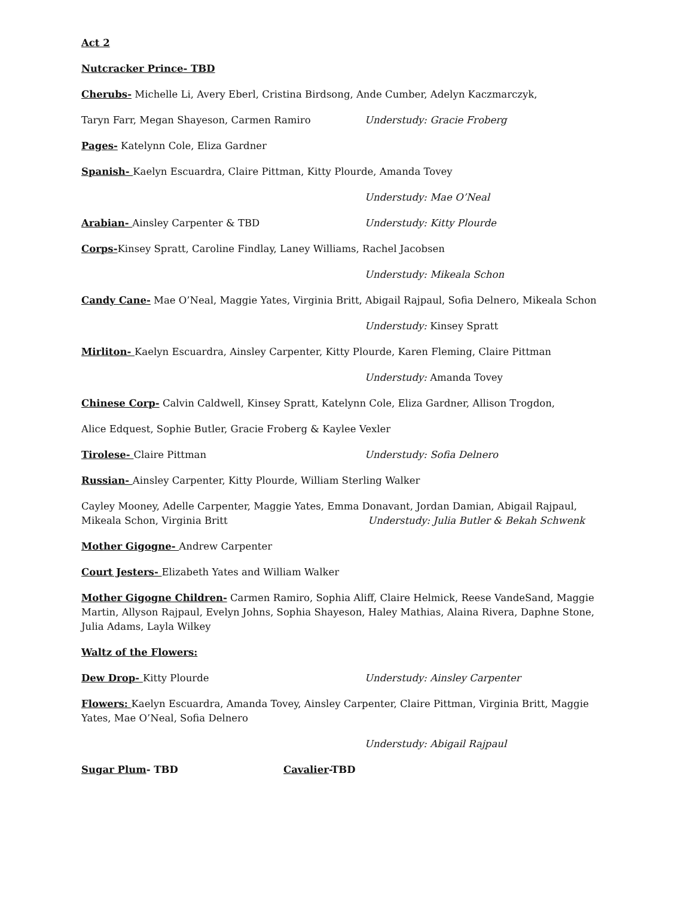Act 2
Nutcracker Prince- TBD
Cherubs- Michelle Li, Avery Eberl, Cristina Birdsong, Ande Cumber, Adelyn Kaczmarczyk,
Taryn Farr, Megan Shayeson, Carmen Ramiro Understudy: Gracie Froberg
Pages- Katelynn Cole, Eliza Gardner
Spanish- Kaelyn Escuardra, Claire Pittman, Kitty Plourde, Amanda Tovey
Understudy: Mae O’Neal
Arabian- Ainsley Carpenter & TBD Understudy: Kitty Plourde
Corps-Kinsey Spratt, Caroline Findlay, Laney Williams, Rachel Jacobsen
Understudy: Mikeala Schon
Candy Cane- Mae O’Neal, Maggie Yates, Virginia Britt, Abigail Rajpaul, Sofia Delnero, Mikeala Schon
Understudy: Kinsey Spratt
Mirliton- Kaelyn Escuardra, Ainsley Carpenter, Kitty Plourde, Karen Fleming, Claire Pittman
Understudy: Amanda Tovey
Chinese Corp- Calvin Caldwell, Kinsey Spratt, Katelynn Cole, Eliza Gardner, Allison Trogdon,
Alice Edquest, Sophie Butler, Gracie Froberg & Kaylee Vexler
Tirolese- Claire Pittman Understudy: Sofia Delnero
Russian- Ainsley Carpenter, Kitty Plourde, William Sterling Walker
Cayley Mooney, Adelle Carpenter, Maggie Yates, Emma Donavant, Jordan Damian, Abigail Rajpaul,
Mikeala Schon, Virginia Britt Understudy: Julia Butler & Bekah Schwenk
Mother Gigogne- Andrew Carpenter
Court Jesters- Elizabeth Yates and William Walker
Mother Gigogne Children- Carmen Ramiro, Sophia Aliff, Claire Helmick, Reese VandeSand, Maggie Martin, Allyson Rajpaul, Evelyn Johns, Sophia Shayeson, Haley Mathias, Alaina Rivera, Daphne Stone, Julia Adams, Layla Wilkey
Waltz of the Flowers:
Dew Drop- Kitty Plourde Understudy: Ainsley Carpenter
Flowers: Kaelyn Escuardra, Amanda Tovey, Ainsley Carpenter, Claire Pittman, Virginia Britt, Maggie Yates, Mae O’Neal, Sofia Delnero
Understudy: Abigail Rajpaul
Sugar Plum- TBD Cavalier-TBD